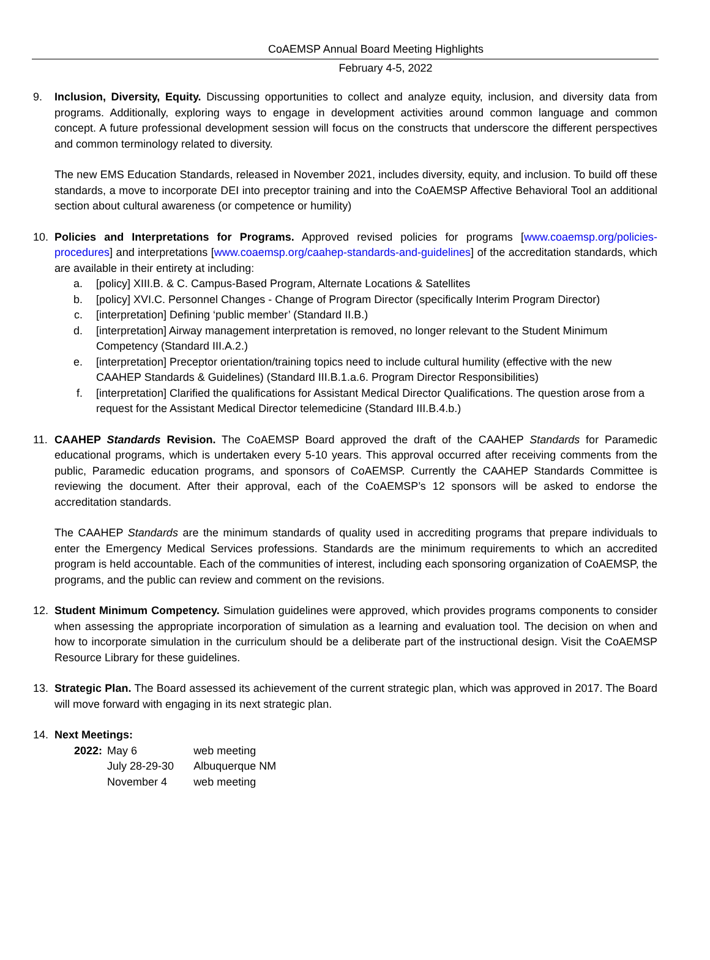CoAEMSP Annual Board Meeting Highlights
February 4-5, 2022
9. Inclusion, Diversity, Equity. Discussing opportunities to collect and analyze equity, inclusion, and diversity data from programs. Additionally, exploring ways to engage in development activities around common language and common concept. A future professional development session will focus on the constructs that underscore the different perspectives and common terminology related to diversity.
The new EMS Education Standards, released in November 2021, includes diversity, equity, and inclusion. To build off these standards, a move to incorporate DEI into preceptor training and into the CoAEMSP Affective Behavioral Tool an additional section about cultural awareness (or competence or humility)
10. Policies and Interpretations for Programs. Approved revised policies for programs [www.coaemsp.org/policies-procedures] and interpretations [www.coaemsp.org/caahep-standards-and-guidelines] of the accreditation standards, which are available in their entirety at including:
a. [policy] XIII.B. & C. Campus-Based Program, Alternate Locations & Satellites
b. [policy] XVI.C. Personnel Changes - Change of Program Director (specifically Interim Program Director)
c. [interpretation] Defining ‘public member’ (Standard II.B.)
d. [interpretation] Airway management interpretation is removed, no longer relevant to the Student Minimum Competency (Standard III.A.2.)
e. [interpretation] Preceptor orientation/training topics need to include cultural humility (effective with the new CAAHEP Standards & Guidelines) (Standard III.B.1.a.6. Program Director Responsibilities)
f. [interpretation] Clarified the qualifications for Assistant Medical Director Qualifications. The question arose from a request for the Assistant Medical Director telemedicine (Standard III.B.4.b.)
11. CAAHEP Standards Revision. The CoAEMSP Board approved the draft of the CAAHEP Standards for Paramedic educational programs, which is undertaken every 5-10 years. This approval occurred after receiving comments from the public, Paramedic education programs, and sponsors of CoAEMSP. Currently the CAAHEP Standards Committee is reviewing the document. After their approval, each of the CoAEMSP’s 12 sponsors will be asked to endorse the accreditation standards.
The CAAHEP Standards are the minimum standards of quality used in accrediting programs that prepare individuals to enter the Emergency Medical Services professions. Standards are the minimum requirements to which an accredited program is held accountable. Each of the communities of interest, including each sponsoring organization of CoAEMSP, the programs, and the public can review and comment on the revisions.
12. Student Minimum Competency. Simulation guidelines were approved, which provides programs components to consider when assessing the appropriate incorporation of simulation as a learning and evaluation tool. The decision on when and how to incorporate simulation in the curriculum should be a deliberate part of the instructional design. Visit the CoAEMSP Resource Library for these guidelines.
13. Strategic Plan. The Board assessed its achievement of the current strategic plan, which was approved in 2017. The Board will move forward with engaging in its next strategic plan.
14. Next Meetings:
| 2022: | May 6 | web meeting |
| | July 28-29-30 | Albuquerque NM |
| | November 4 | web meeting |